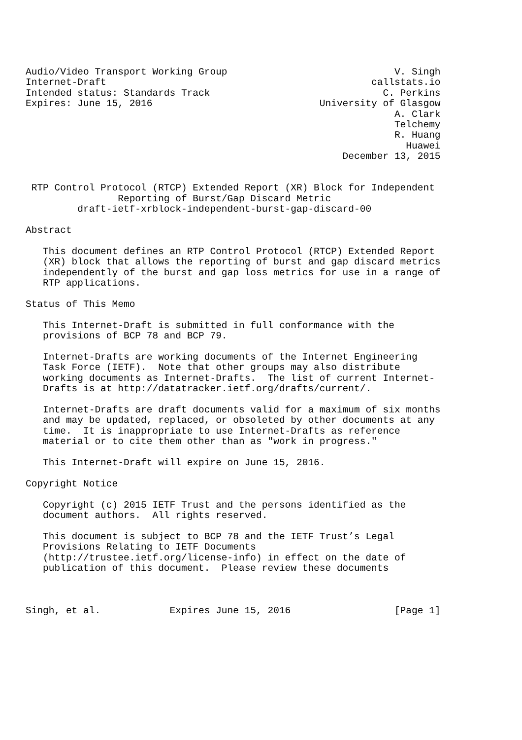Audio/Video Transport Working Group                             V. Singh
Internet-Draft                                              callstats.io
Intended status: Standards Track                              C. Perkins
Expires: June 15, 2016                             University of Glasgow
                                                                A. Clark
                                                                Telchemy
                                                                R. Huang
                                                                  Huawei
                                                       December 13, 2015


 RTP Control Protocol (RTCP) Extended Report (XR) Block for Independent
                Reporting of Burst/Gap Discard Metric
         draft-ietf-xrblock-independent-burst-gap-discard-00

Abstract

   This document defines an RTP Control Protocol (RTCP) Extended Report
   (XR) block that allows the reporting of burst and gap discard metrics
   independently of the burst and gap loss metrics for use in a range of
   RTP applications.

Status of This Memo

   This Internet-Draft is submitted in full conformance with the
   provisions of BCP 78 and BCP 79.

   Internet-Drafts are working documents of the Internet Engineering
   Task Force (IETF).  Note that other groups may also distribute
   working documents as Internet-Drafts.  The list of current Internet-
   Drafts is at http://datatracker.ietf.org/drafts/current/.

   Internet-Drafts are draft documents valid for a maximum of six months
   and may be updated, replaced, or obsoleted by other documents at any
   time.  It is inappropriate to use Internet-Drafts as reference
   material or to cite them other than as "work in progress."

   This Internet-Draft will expire on June 15, 2016.

Copyright Notice

   Copyright (c) 2015 IETF Trust and the persons identified as the
   document authors.  All rights reserved.

   This document is subject to BCP 78 and the IETF Trust’s Legal
   Provisions Relating to IETF Documents
   (http://trustee.ietf.org/license-info) in effect on the date of
   publication of this document.  Please review these documents



Singh, et al.            Expires June 15, 2016                  [Page 1]